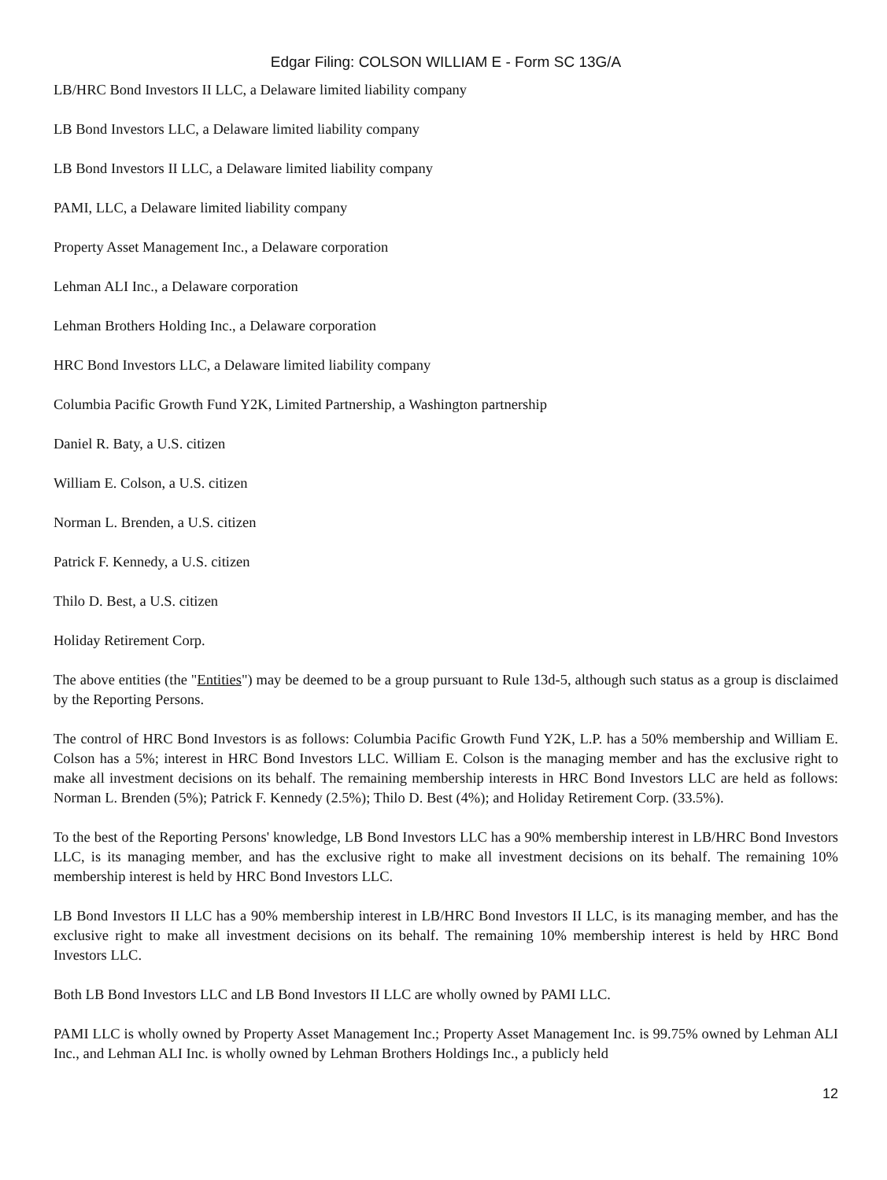Edgar Filing: COLSON WILLIAM E - Form SC 13G/A
LB/HRC Bond Investors II LLC, a Delaware limited liability company
LB Bond Investors LLC, a Delaware limited liability company
LB Bond Investors II LLC, a Delaware limited liability company
PAMI, LLC, a Delaware limited liability company
Property Asset Management Inc., a Delaware corporation
Lehman ALI Inc., a Delaware corporation
Lehman Brothers Holding Inc., a Delaware corporation
HRC Bond Investors LLC, a Delaware limited liability company
Columbia Pacific Growth Fund Y2K, Limited Partnership, a Washington partnership
Daniel R. Baty, a U.S. citizen
William E. Colson, a U.S. citizen
Norman L. Brenden, a U.S. citizen
Patrick F. Kennedy, a U.S. citizen
Thilo D. Best, a U.S. citizen
Holiday Retirement Corp.
The above entities (the "Entities") may be deemed to be a group pursuant to Rule 13d-5, although such status as a group is disclaimed by the Reporting Persons.
The control of HRC Bond Investors is as follows: Columbia Pacific Growth Fund Y2K, L.P. has a 50% membership and William E. Colson has a 5%; interest in HRC Bond Investors LLC. William E. Colson is the managing member and has the exclusive right to make all investment decisions on its behalf. The remaining membership interests in HRC Bond Investors LLC are held as follows: Norman L. Brenden (5%); Patrick F. Kennedy (2.5%); Thilo D. Best (4%); and Holiday Retirement Corp. (33.5%).
To the best of the Reporting Persons' knowledge, LB Bond Investors LLC has a 90% membership interest in LB/HRC Bond Investors LLC, is its managing member, and has the exclusive right to make all investment decisions on its behalf. The remaining 10% membership interest is held by HRC Bond Investors LLC.
LB Bond Investors II LLC has a 90% membership interest in LB/HRC Bond Investors II LLC, is its managing member, and has the exclusive right to make all investment decisions on its behalf. The remaining 10% membership interest is held by HRC Bond Investors LLC.
Both LB Bond Investors LLC and LB Bond Investors II LLC are wholly owned by PAMI LLC.
PAMI LLC is wholly owned by Property Asset Management Inc.; Property Asset Management Inc. is 99.75% owned by Lehman ALI Inc., and Lehman ALI Inc. is wholly owned by Lehman Brothers Holdings Inc., a publicly held
12